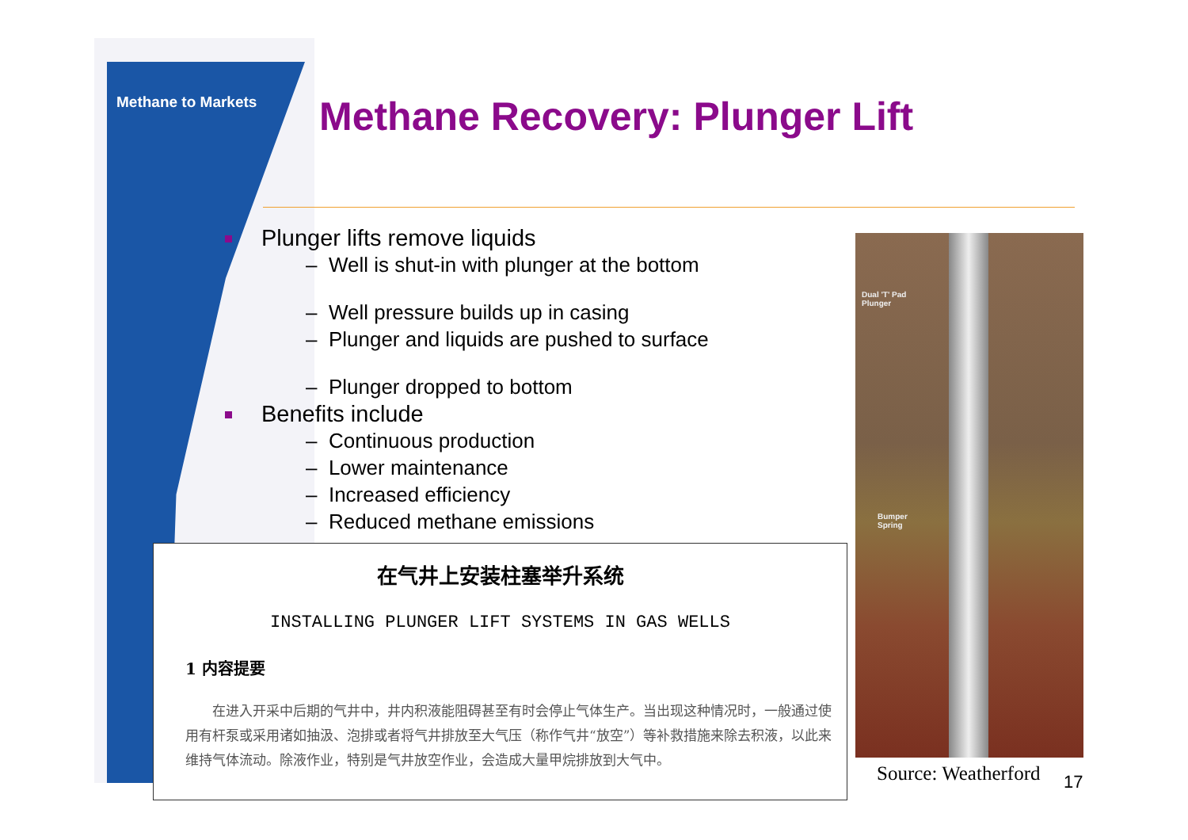Methane to Markets Methane Recovery: Plunger Lift
Plunger lifts remove liquids
– Well is shut-in with plunger at the bottom
– Well pressure builds up in casing
– Plunger and liquids are pushed to surface
– Plunger dropped to bottom
Benefits include
– Continuous production
– Lower maintenance
– Increased efficiency
– Reduced methane emissions
在气井上安装柱塞举升系统
INSTALLING PLUNGER LIFT SYSTEMS IN GAS WELLS
1 内容提要
在进入开采中后期的气井中，井内积液能阻碍甚至有时会停止气体生产。当出现这种情况时，一般通过使用有杆泵或采用诸如抽汲、泡排或者将气井排放至大气压（称作气井“放空”）等补救措施来除去积液，以此来维持气体流动。除液作业，特别是气井放空作业，会造成大量甲烷排放到大气中。
Dual 'T' Pad
Plunger
Bumper
Spring
Source: Weatherford 17